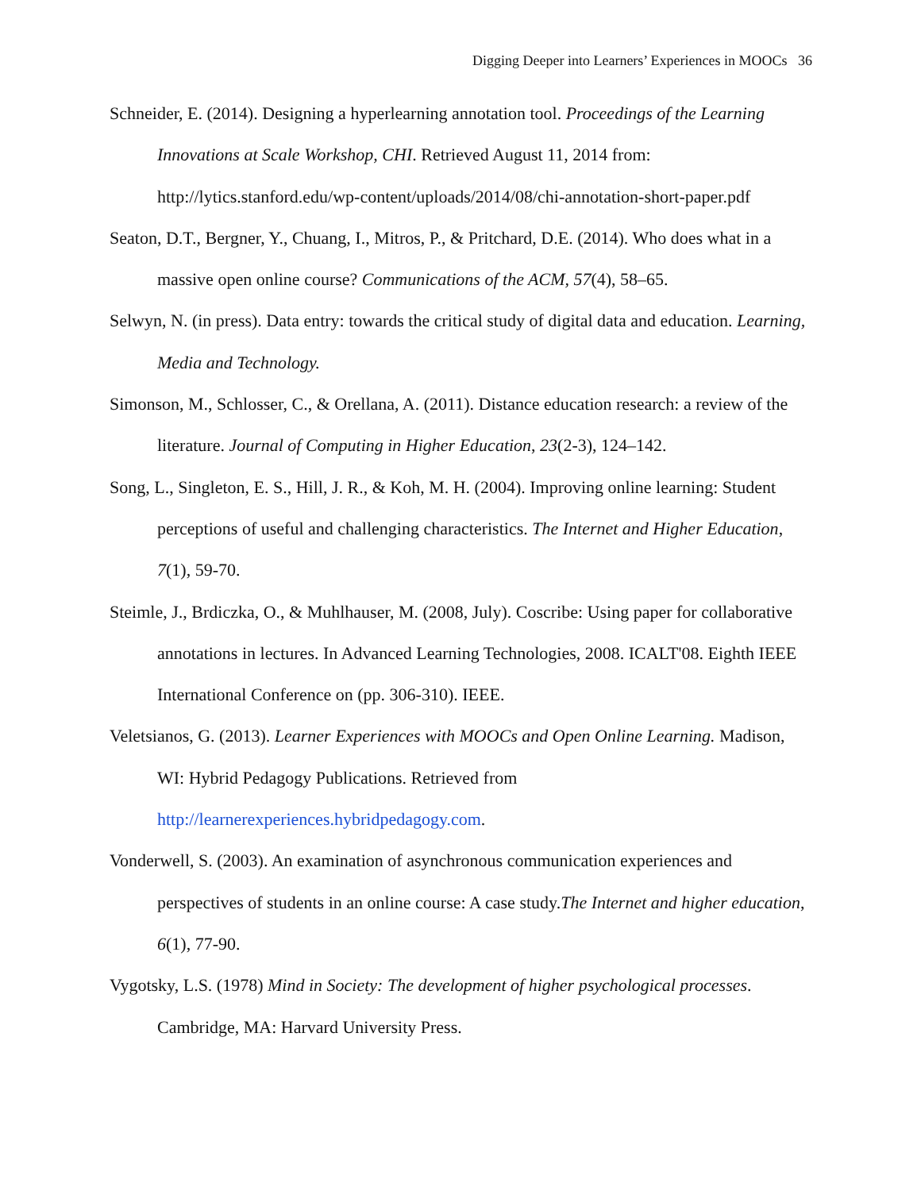Digging Deeper into Learners’ Experiences in MOOCs 36
Schneider, E. (2014). Designing a hyperlearning annotation tool. Proceedings of the Learning Innovations at Scale Workshop, CHI. Retrieved August 11, 2014 from: http://lytics.stanford.edu/wp-content/uploads/2014/08/chi-annotation-short-paper.pdf
Seaton, D.T., Bergner, Y., Chuang, I., Mitros, P., & Pritchard, D.E. (2014). Who does what in a massive open online course? Communications of the ACM, 57(4), 58–65.
Selwyn, N. (in press). Data entry: towards the critical study of digital data and education. Learning, Media and Technology.
Simonson, M., Schlosser, C., & Orellana, A. (2011). Distance education research: a review of the literature. Journal of Computing in Higher Education, 23(2-3), 124–142.
Song, L., Singleton, E. S., Hill, J. R., & Koh, M. H. (2004). Improving online learning: Student perceptions of useful and challenging characteristics. The Internet and Higher Education, 7(1), 59-70.
Steimle, J., Brdiczka, O., & Muhlhauser, M. (2008, July). Coscribe: Using paper for collaborative annotations in lectures. In Advanced Learning Technologies, 2008. ICALT'08. Eighth IEEE International Conference on (pp. 306-310). IEEE.
Veletsianos, G. (2013). Learner Experiences with MOOCs and Open Online Learning. Madison, WI: Hybrid Pedagogy Publications. Retrieved from http://learnerexperiences.hybridpedagogy.com.
Vonderwell, S. (2003). An examination of asynchronous communication experiences and perspectives of students in an online course: A case study.The Internet and higher education, 6(1), 77-90.
Vygotsky, L.S. (1978) Mind in Society: The development of higher psychological processes. Cambridge, MA: Harvard University Press.